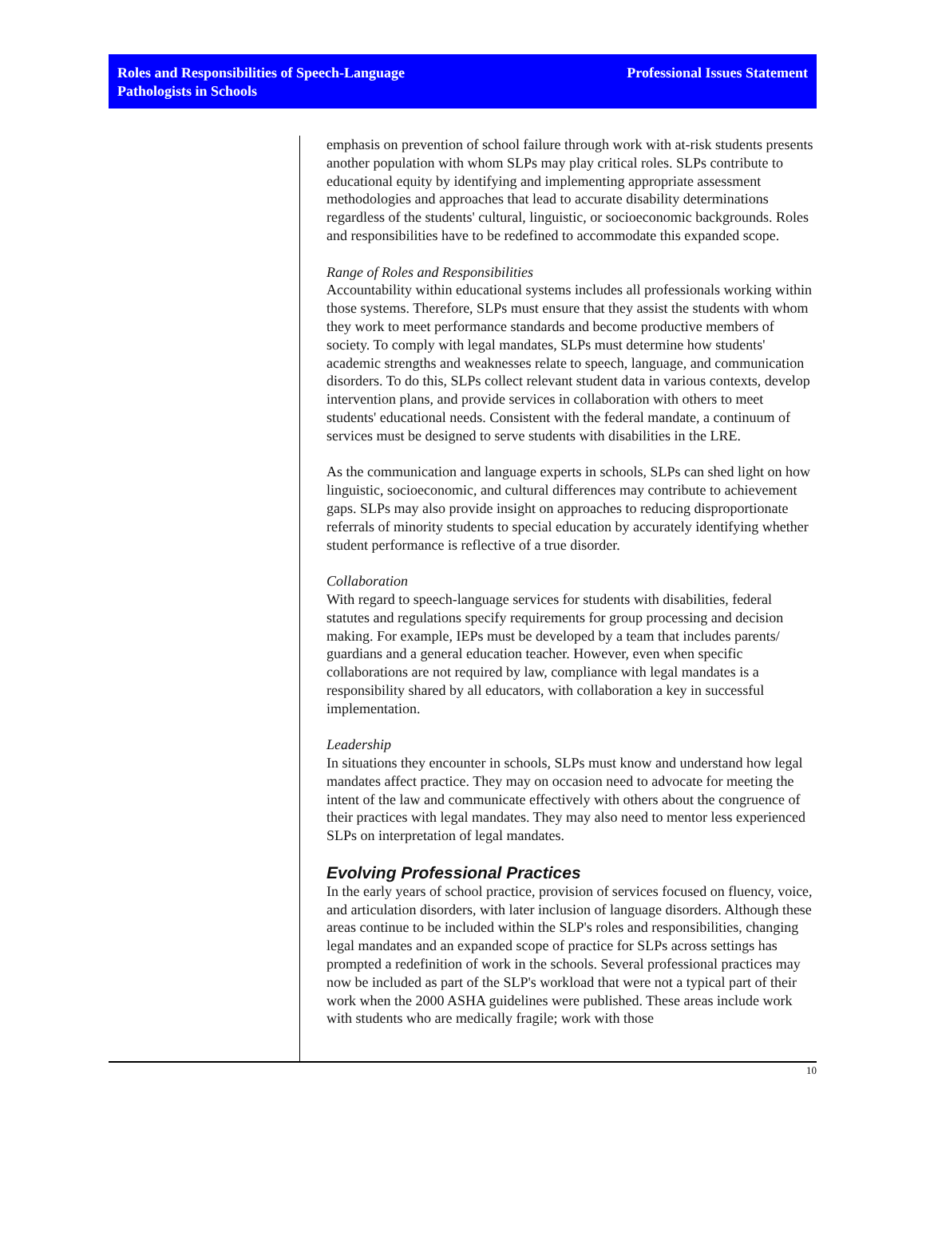Roles and Responsibilities of Speech-Language
Pathologists in Schools
Professional Issues Statement
emphasis on prevention of school failure through work with at-risk students presents another population with whom SLPs may play critical roles. SLPs contribute to educational equity by identifying and implementing appropriate assessment methodologies and approaches that lead to accurate disability determinations regardless of the students' cultural, linguistic, or socioeconomic backgrounds. Roles and responsibilities have to be redefined to accommodate this expanded scope.
Range of Roles and Responsibilities
Accountability within educational systems includes all professionals working within those systems. Therefore, SLPs must ensure that they assist the students with whom they work to meet performance standards and become productive members of society. To comply with legal mandates, SLPs must determine how students' academic strengths and weaknesses relate to speech, language, and communication disorders. To do this, SLPs collect relevant student data in various contexts, develop intervention plans, and provide services in collaboration with others to meet students' educational needs. Consistent with the federal mandate, a continuum of services must be designed to serve students with disabilities in the LRE.
As the communication and language experts in schools, SLPs can shed light on how linguistic, socioeconomic, and cultural differences may contribute to achievement gaps. SLPs may also provide insight on approaches to reducing disproportionate referrals of minority students to special education by accurately identifying whether student performance is reflective of a true disorder.
Collaboration
With regard to speech-language services for students with disabilities, federal statutes and regulations specify requirements for group processing and decision making. For example, IEPs must be developed by a team that includes parents/ guardians and a general education teacher. However, even when specific collaborations are not required by law, compliance with legal mandates is a responsibility shared by all educators, with collaboration a key in successful implementation.
Leadership
In situations they encounter in schools, SLPs must know and understand how legal mandates affect practice. They may on occasion need to advocate for meeting the intent of the law and communicate effectively with others about the congruence of their practices with legal mandates. They may also need to mentor less experienced SLPs on interpretation of legal mandates.
Evolving Professional Practices
In the early years of school practice, provision of services focused on fluency, voice, and articulation disorders, with later inclusion of language disorders. Although these areas continue to be included within the SLP's roles and responsibilities, changing legal mandates and an expanded scope of practice for SLPs across settings has prompted a redefinition of work in the schools. Several professional practices may now be included as part of the SLP's workload that were not a typical part of their work when the 2000 ASHA guidelines were published. These areas include work with students who are medically fragile; work with those
10